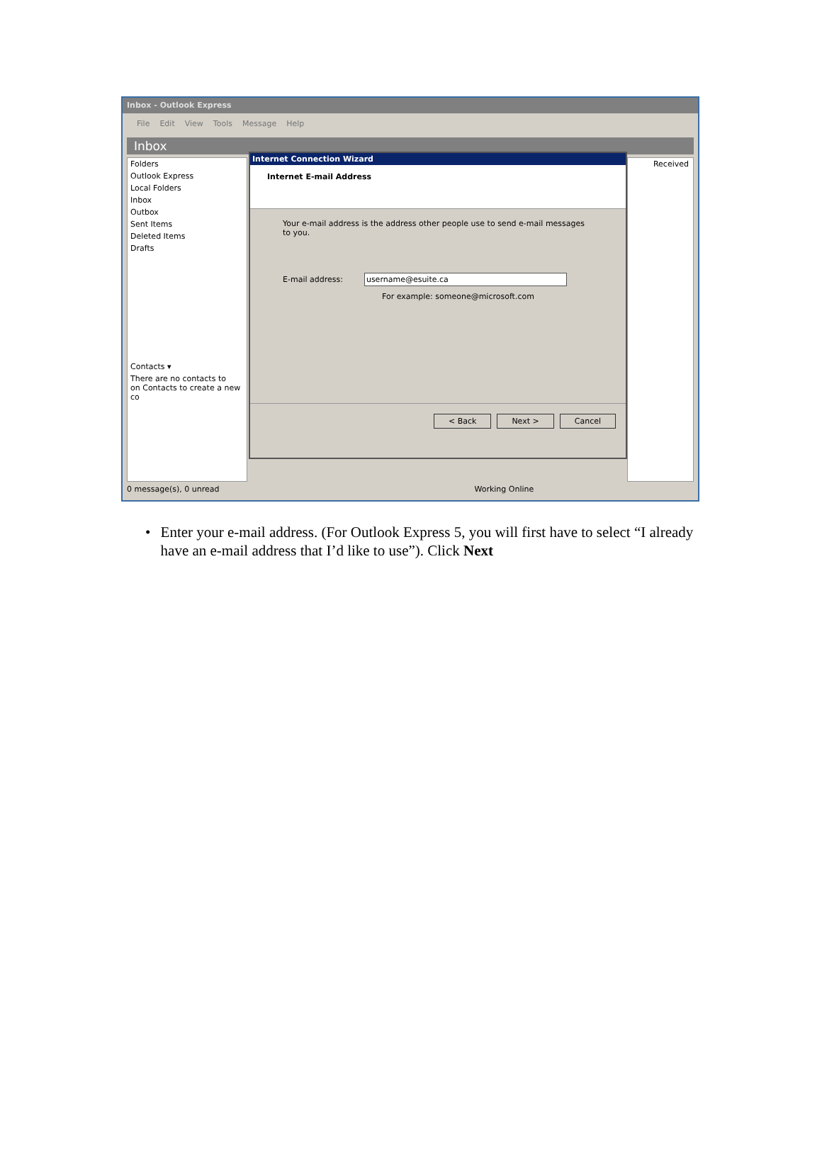Inbox - Outlook Express
File Edit View Tools Message Help
Inbox
Folders
Outlook Express
Local Folders
Inbox
Outbox
Sent Items
Deleted Items
Drafts
Contacts ▾
There are no contacts to
on Contacts to create a new co
Internet Connection Wizard
Internet E-mail Address
Your e-mail address is the address other people use to send e-mail messages to you.
E-mail address: username@esuite.ca
For example: someone@microsoft.com
< Back Next > Cancel
Received
0 message(s), 0 unread Working Online
• Enter your e-mail address. (For Outlook Express 5, you will first have to select “I already have an e-mail address that I’d like to use”). Click Next